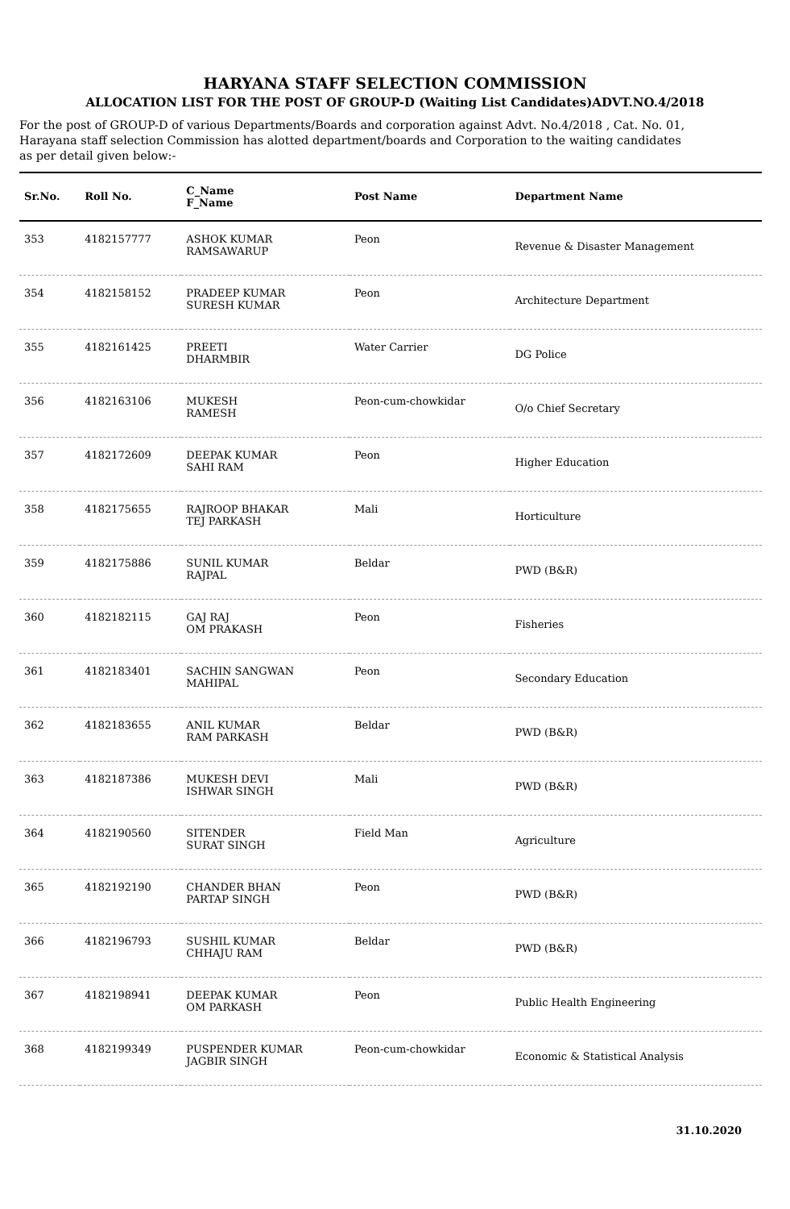HARYANA STAFF SELECTION COMMISSION
ALLOCATION LIST FOR THE POST OF GROUP-D (Waiting List Candidates)ADVT.NO.4/2018
For the post of GROUP-D of various Departments/Boards and corporation against Advt. No.4/2018 , Cat. No. 01, Harayana staff selection Commission has alotted department/boards and Corporation to the waiting candidates as per detail given below:-
| Sr.No. | Roll No. | C_Name F_Name | Post Name | Department Name |
| --- | --- | --- | --- | --- |
| 353 | 4182157777 | ASHOK KUMAR RAMSAWARUP | Peon | Revenue & Disaster Management |
| 354 | 4182158152 | PRADEEP KUMAR SURESH KUMAR | Peon | Architecture Department |
| 355 | 4182161425 | PREETI DHARMBIR | Water Carrier | DG Police |
| 356 | 4182163106 | MUKESH RAMESH | Peon-cum-chowkidar | O/o Chief Secretary |
| 357 | 4182172609 | DEEPAK KUMAR SAHI RAM | Peon | Higher Education |
| 358 | 4182175655 | RAJROOP BHAKAR TEJ PARKASH | Mali | Horticulture |
| 359 | 4182175886 | SUNIL KUMAR RAJPAL | Beldar | PWD (B&R) |
| 360 | 4182182115 | GAJ RAJ OM PRAKASH | Peon | Fisheries |
| 361 | 4182183401 | SACHIN SANGWAN MAHIPAL | Peon | Secondary Education |
| 362 | 4182183655 | ANIL KUMAR RAM PARKASH | Beldar | PWD (B&R) |
| 363 | 4182187386 | MUKESH DEVI ISHWAR SINGH | Mali | PWD (B&R) |
| 364 | 4182190560 | SITENDER SURAT SINGH | Field Man | Agriculture |
| 365 | 4182192190 | CHANDER BHAN PARTAP SINGH | Peon | PWD (B&R) |
| 366 | 4182196793 | SUSHIL KUMAR CHHAJU RAM | Beldar | PWD (B&R) |
| 367 | 4182198941 | DEEPAK KUMAR OM PARKASH | Peon | Public Health Engineering |
| 368 | 4182199349 | PUSPENDER KUMAR JAGBIR SINGH | Peon-cum-chowkidar | Economic & Statistical Analysis |
31.10.2020